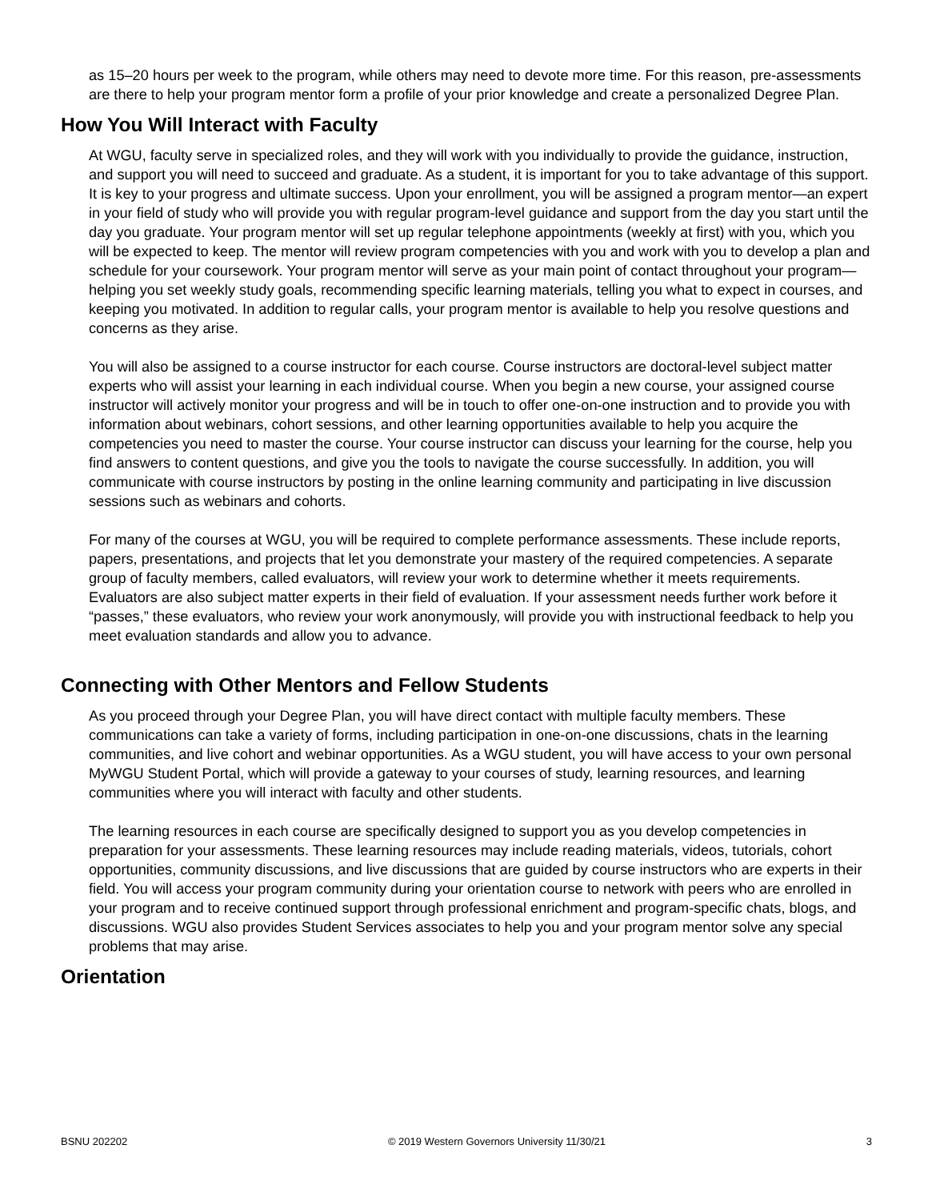as 15–20 hours per week to the program, while others may need to devote more time. For this reason, pre-assessments are there to help your program mentor form a profile of your prior knowledge and create a personalized Degree Plan.
How You Will Interact with Faculty
At WGU, faculty serve in specialized roles, and they will work with you individually to provide the guidance, instruction, and support you will need to succeed and graduate. As a student, it is important for you to take advantage of this support. It is key to your progress and ultimate success. Upon your enrollment, you will be assigned a program mentor—an expert in your field of study who will provide you with regular program-level guidance and support from the day you start until the day you graduate. Your program mentor will set up regular telephone appointments (weekly at first) with you, which you will be expected to keep. The mentor will review program competencies with you and work with you to develop a plan and schedule for your coursework. Your program mentor will serve as your main point of contact throughout your program—helping you set weekly study goals, recommending specific learning materials, telling you what to expect in courses, and keeping you motivated. In addition to regular calls, your program mentor is available to help you resolve questions and concerns as they arise.
You will also be assigned to a course instructor for each course. Course instructors are doctoral-level subject matter experts who will assist your learning in each individual course. When you begin a new course, your assigned course instructor will actively monitor your progress and will be in touch to offer one-on-one instruction and to provide you with information about webinars, cohort sessions, and other learning opportunities available to help you acquire the competencies you need to master the course. Your course instructor can discuss your learning for the course, help you find answers to content questions, and give you the tools to navigate the course successfully. In addition, you will communicate with course instructors by posting in the online learning community and participating in live discussion sessions such as webinars and cohorts.
For many of the courses at WGU, you will be required to complete performance assessments. These include reports, papers, presentations, and projects that let you demonstrate your mastery of the required competencies. A separate group of faculty members, called evaluators, will review your work to determine whether it meets requirements. Evaluators are also subject matter experts in their field of evaluation. If your assessment needs further work before it “passes,” these evaluators, who review your work anonymously, will provide you with instructional feedback to help you meet evaluation standards and allow you to advance.
Connecting with Other Mentors and Fellow Students
As you proceed through your Degree Plan, you will have direct contact with multiple faculty members. These communications can take a variety of forms, including participation in one-on-one discussions, chats in the learning communities, and live cohort and webinar opportunities. As a WGU student, you will have access to your own personal MyWGU Student Portal, which will provide a gateway to your courses of study, learning resources, and learning communities where you will interact with faculty and other students.
The learning resources in each course are specifically designed to support you as you develop competencies in preparation for your assessments. These learning resources may include reading materials, videos, tutorials, cohort opportunities, community discussions, and live discussions that are guided by course instructors who are experts in their field. You will access your program community during your orientation course to network with peers who are enrolled in your program and to receive continued support through professional enrichment and program-specific chats, blogs, and discussions. WGU also provides Student Services associates to help you and your program mentor solve any special problems that may arise.
Orientation
BSNU 202202 © 2019 Western Governors University 11/30/21 3